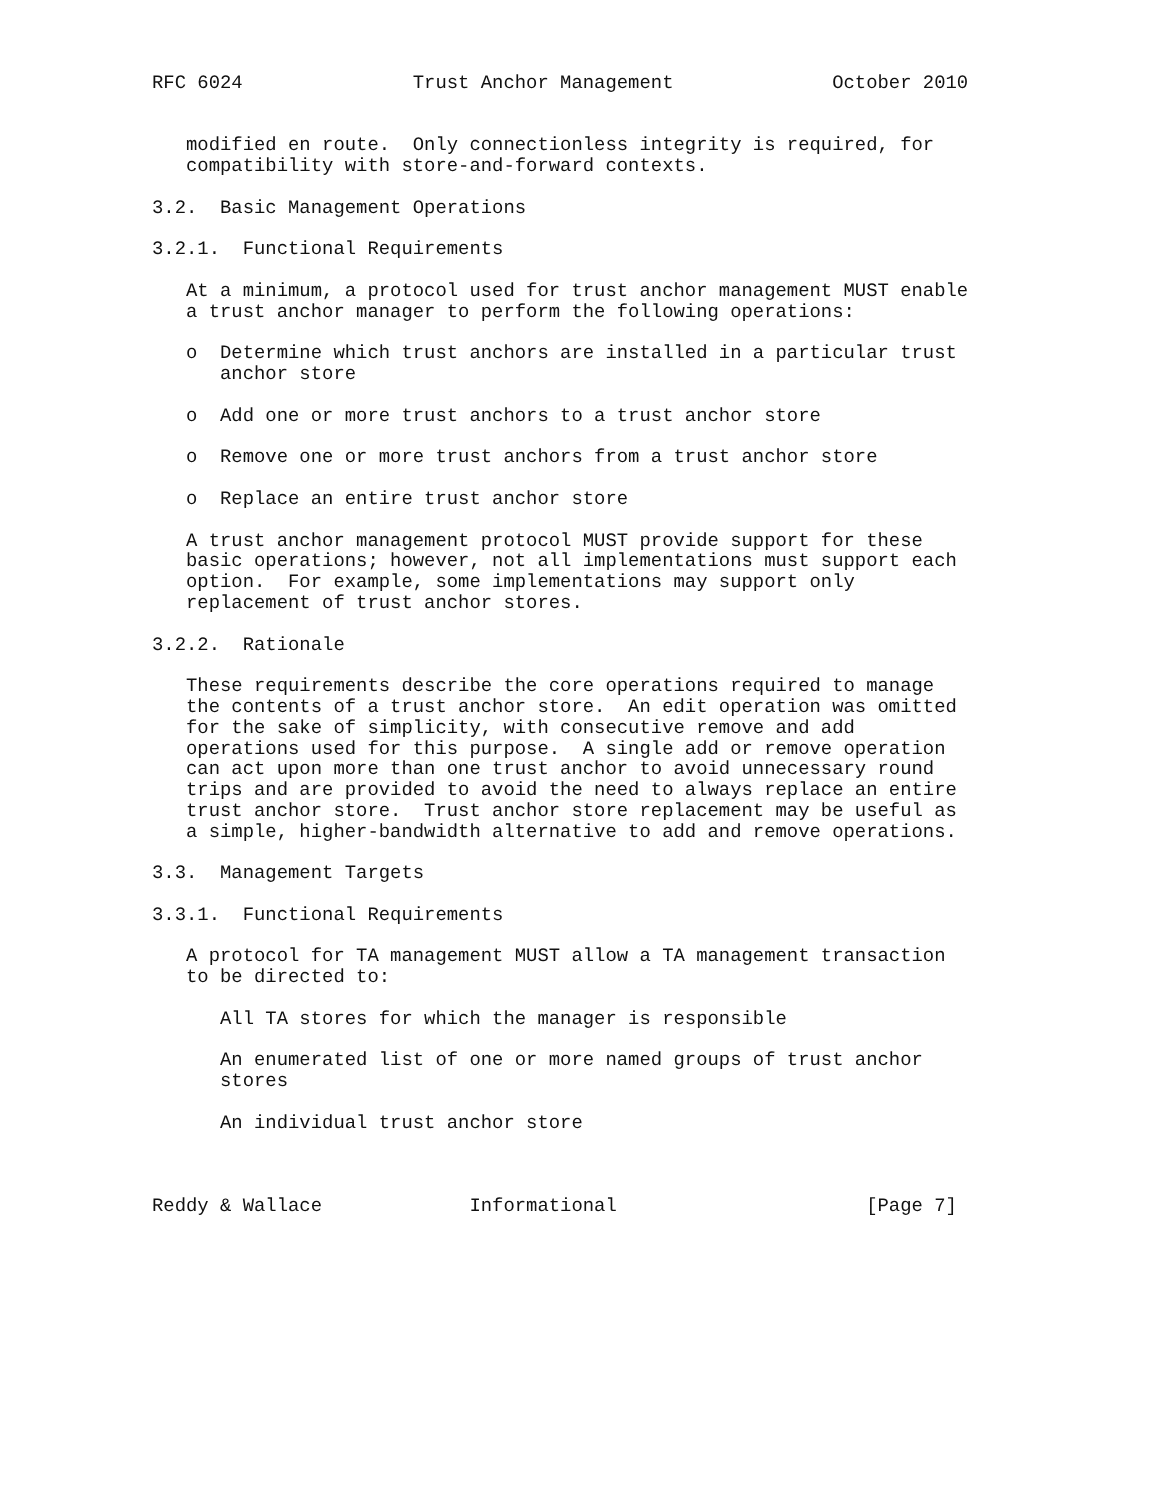RFC 6024               Trust Anchor Management              October 2010


   modified en route.  Only connectionless integrity is required, for
   compatibility with store-and-forward contexts.

3.2.  Basic Management Operations

3.2.1.  Functional Requirements

   At a minimum, a protocol used for trust anchor management MUST enable
   a trust anchor manager to perform the following operations:

   o  Determine which trust anchors are installed in a particular trust
      anchor store

   o  Add one or more trust anchors to a trust anchor store

   o  Remove one or more trust anchors from a trust anchor store

   o  Replace an entire trust anchor store

   A trust anchor management protocol MUST provide support for these
   basic operations; however, not all implementations must support each
   option.  For example, some implementations may support only
   replacement of trust anchor stores.

3.2.2.  Rationale

   These requirements describe the core operations required to manage
   the contents of a trust anchor store.  An edit operation was omitted
   for the sake of simplicity, with consecutive remove and add
   operations used for this purpose.  A single add or remove operation
   can act upon more than one trust anchor to avoid unnecessary round
   trips and are provided to avoid the need to always replace an entire
   trust anchor store.  Trust anchor store replacement may be useful as
   a simple, higher-bandwidth alternative to add and remove operations.

3.3.  Management Targets

3.3.1.  Functional Requirements

   A protocol for TA management MUST allow a TA management transaction
   to be directed to:

      All TA stores for which the manager is responsible

      An enumerated list of one or more named groups of trust anchor
      stores

      An individual trust anchor store



Reddy & Wallace             Informational                      [Page 7]